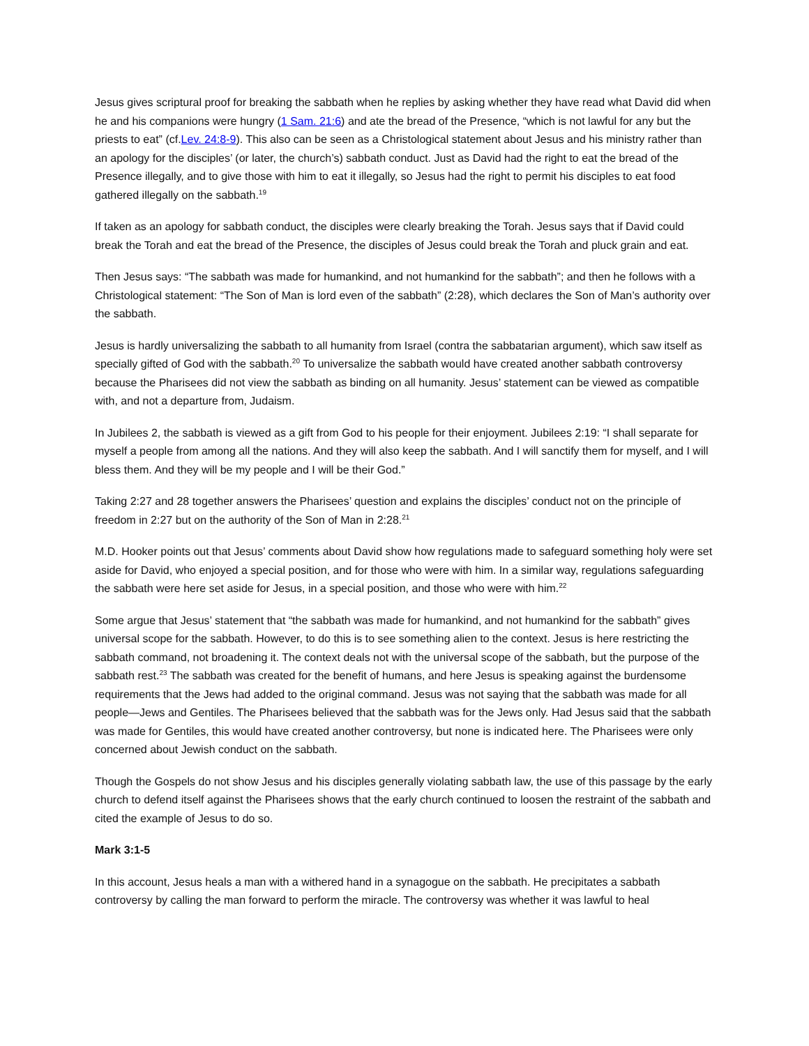Jesus gives scriptural proof for breaking the sabbath when he replies by asking whether they have read what David did when he and his companions were hungry (1 Sam. 21:6) and ate the bread of the Presence, “which is not lawful for any but the priests to eat” (cf.Lev. 24:8-9). This also can be seen as a Christological statement about Jesus and his ministry rather than an apology for the disciples’ (or later, the church’s) sabbath conduct. Just as David had the right to eat the bread of the Presence illegally, and to give those with him to eat it illegally, so Jesus had the right to permit his disciples to eat food gathered illegally on the sabbath.<sup>19</sup>
If taken as an apology for sabbath conduct, the disciples were clearly breaking the Torah. Jesus says that if David could break the Torah and eat the bread of the Presence, the disciples of Jesus could break the Torah and pluck grain and eat.
Then Jesus says: “The sabbath was made for humankind, and not humankind for the sabbath”; and then he follows with a Christological statement: “The Son of Man is lord even of the sabbath” (2:28), which declares the Son of Man’s authority over the sabbath.
Jesus is hardly universalizing the sabbath to all humanity from Israel (contra the sabbatarian argument), which saw itself as specially gifted of God with the sabbath.<sup>20</sup> To universalize the sabbath would have created another sabbath controversy because the Pharisees did not view the sabbath as binding on all humanity. Jesus’ statement can be viewed as compatible with, and not a departure from, Judaism.
In Jubilees 2, the sabbath is viewed as a gift from God to his people for their enjoyment. Jubilees 2:19: “I shall separate for myself a people from among all the nations. And they will also keep the sabbath. And I will sanctify them for myself, and I will bless them. And they will be my people and I will be their God.”
Taking 2:27 and 28 together answers the Pharisees’ question and explains the disciples’ conduct not on the principle of freedom in 2:27 but on the authority of the Son of Man in 2:28.<sup>21</sup>
M.D. Hooker points out that Jesus’ comments about David show how regulations made to safeguard something holy were set aside for David, who enjoyed a special position, and for those who were with him. In a similar way, regulations safeguarding the sabbath were here set aside for Jesus, in a special position, and those who were with him.<sup>22</sup>
Some argue that Jesus’ statement that “the sabbath was made for humankind, and not humankind for the sabbath” gives universal scope for the sabbath. However, to do this is to see something alien to the context. Jesus is here restricting the sabbath command, not broadening it. The context deals not with the universal scope of the sabbath, but the purpose of the sabbath rest.<sup>23</sup> The sabbath was created for the benefit of humans, and here Jesus is speaking against the burdensome requirements that the Jews had added to the original command. Jesus was not saying that the sabbath was made for all people—Jews and Gentiles. The Pharisees believed that the sabbath was for the Jews only. Had Jesus said that the sabbath was made for Gentiles, this would have created another controversy, but none is indicated here. The Pharisees were only concerned about Jewish conduct on the sabbath.
Though the Gospels do not show Jesus and his disciples generally violating sabbath law, the use of this passage by the early church to defend itself against the Pharisees shows that the early church continued to loosen the restraint of the sabbath and cited the example of Jesus to do so.
Mark 3:1-5
In this account, Jesus heals a man with a withered hand in a synagogue on the sabbath. He precipitates a sabbath controversy by calling the man forward to perform the miracle. The controversy was whether it was lawful to heal